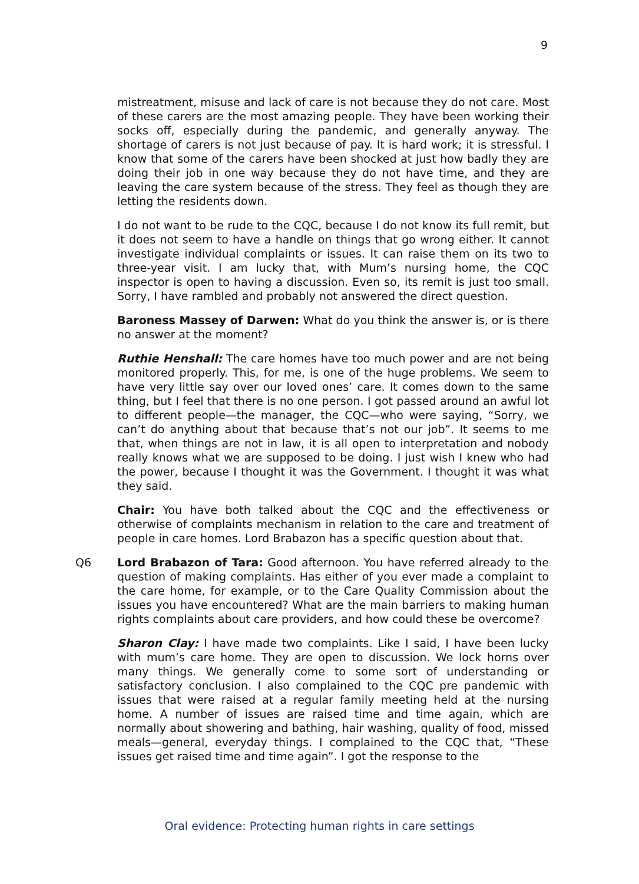9
mistreatment, misuse and lack of care is not because they do not care. Most of these carers are the most amazing people. They have been working their socks off, especially during the pandemic, and generally anyway. The shortage of carers is not just because of pay. It is hard work; it is stressful. I know that some of the carers have been shocked at just how badly they are doing their job in one way because they do not have time, and they are leaving the care system because of the stress. They feel as though they are letting the residents down.
I do not want to be rude to the CQC, because I do not know its full remit, but it does not seem to have a handle on things that go wrong either. It cannot investigate individual complaints or issues. It can raise them on its two to three-year visit. I am lucky that, with Mum’s nursing home, the CQC inspector is open to having a discussion. Even so, its remit is just too small. Sorry, I have rambled and probably not answered the direct question.
Baroness Massey of Darwen: What do you think the answer is, or is there no answer at the moment?
Ruthie Henshall: The care homes have too much power and are not being monitored properly. This, for me, is one of the huge problems. We seem to have very little say over our loved ones’ care. It comes down to the same thing, but I feel that there is no one person. I got passed around an awful lot to different people—the manager, the CQC—who were saying, “Sorry, we can’t do anything about that because that’s not our job”. It seems to me that, when things are not in law, it is all open to interpretation and nobody really knows what we are supposed to be doing. I just wish I knew who had the power, because I thought it was the Government. I thought it was what they said.
Chair: You have both talked about the CQC and the effectiveness or otherwise of complaints mechanism in relation to the care and treatment of people in care homes. Lord Brabazon has a specific question about that.
Q6 Lord Brabazon of Tara: Good afternoon. You have referred already to the question of making complaints. Has either of you ever made a complaint to the care home, for example, or to the Care Quality Commission about the issues you have encountered? What are the main barriers to making human rights complaints about care providers, and how could these be overcome?
Sharon Clay: I have made two complaints. Like I said, I have been lucky with mum’s care home. They are open to discussion. We lock horns over many things. We generally come to some sort of understanding or satisfactory conclusion. I also complained to the CQC pre pandemic with issues that were raised at a regular family meeting held at the nursing home. A number of issues are raised time and time again, which are normally about showering and bathing, hair washing, quality of food, missed meals—general, everyday things. I complained to the CQC that, “These issues get raised time and time again”. I got the response to the
Oral evidence: Protecting human rights in care settings